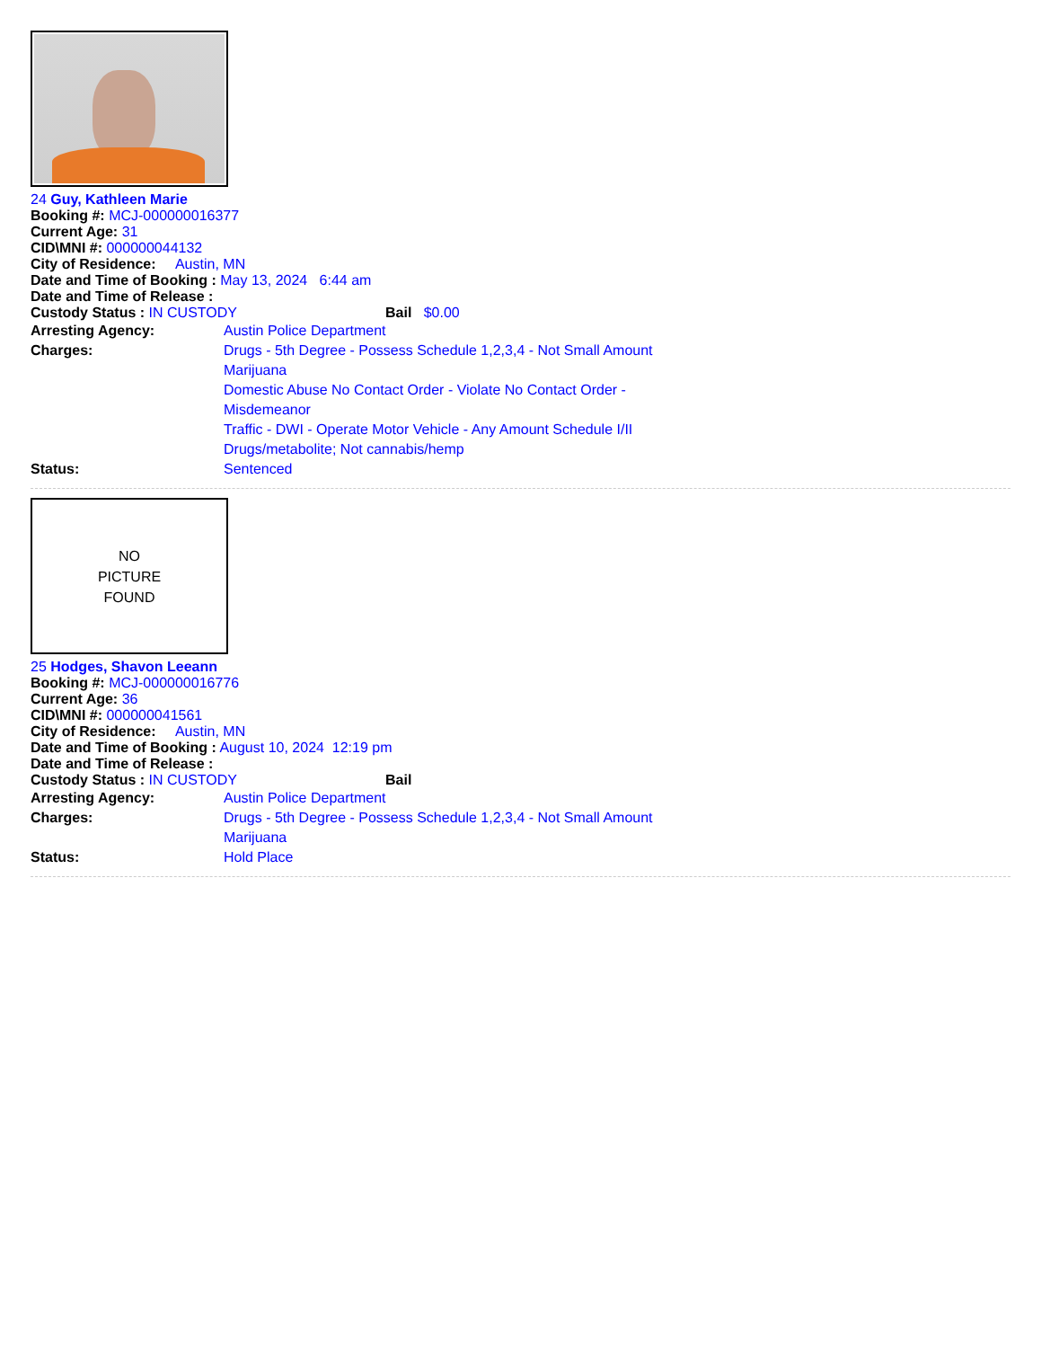24 Guy, Kathleen Marie
Booking #: MCJ-000000016377
Current Age: 31
CID\MNI #: 000000044132
City of Residence: Austin, MN
Date and Time of Booking : May 13, 2024 6:44 am
Date and Time of Release :
Custody Status : IN CUSTODY Bail $0.00
Arresting Agency: Austin Police Department
Charges: Drugs - 5th Degree - Possess Schedule 1,2,3,4 - Not Small Amount Marijuana
Domestic Abuse No Contact Order - Violate No Contact Order - Misdemeanor
Traffic - DWI - Operate Motor Vehicle - Any Amount Schedule I/II Drugs/metabolite; Not cannabis/hemp
Status: Sentenced
NO
PICTURE
FOUND
25 Hodges, Shavon Leeann
Booking #: MCJ-000000016776
Current Age: 36
CID\MNI #: 000000041561
City of Residence: Austin, MN
Date and Time of Booking : August 10, 2024 12:19 pm
Date and Time of Release :
Custody Status : IN CUSTODY Bail
Arresting Agency: Austin Police Department
Charges: Drugs - 5th Degree - Possess Schedule 1,2,3,4 - Not Small Amount Marijuana
Status: Hold Place